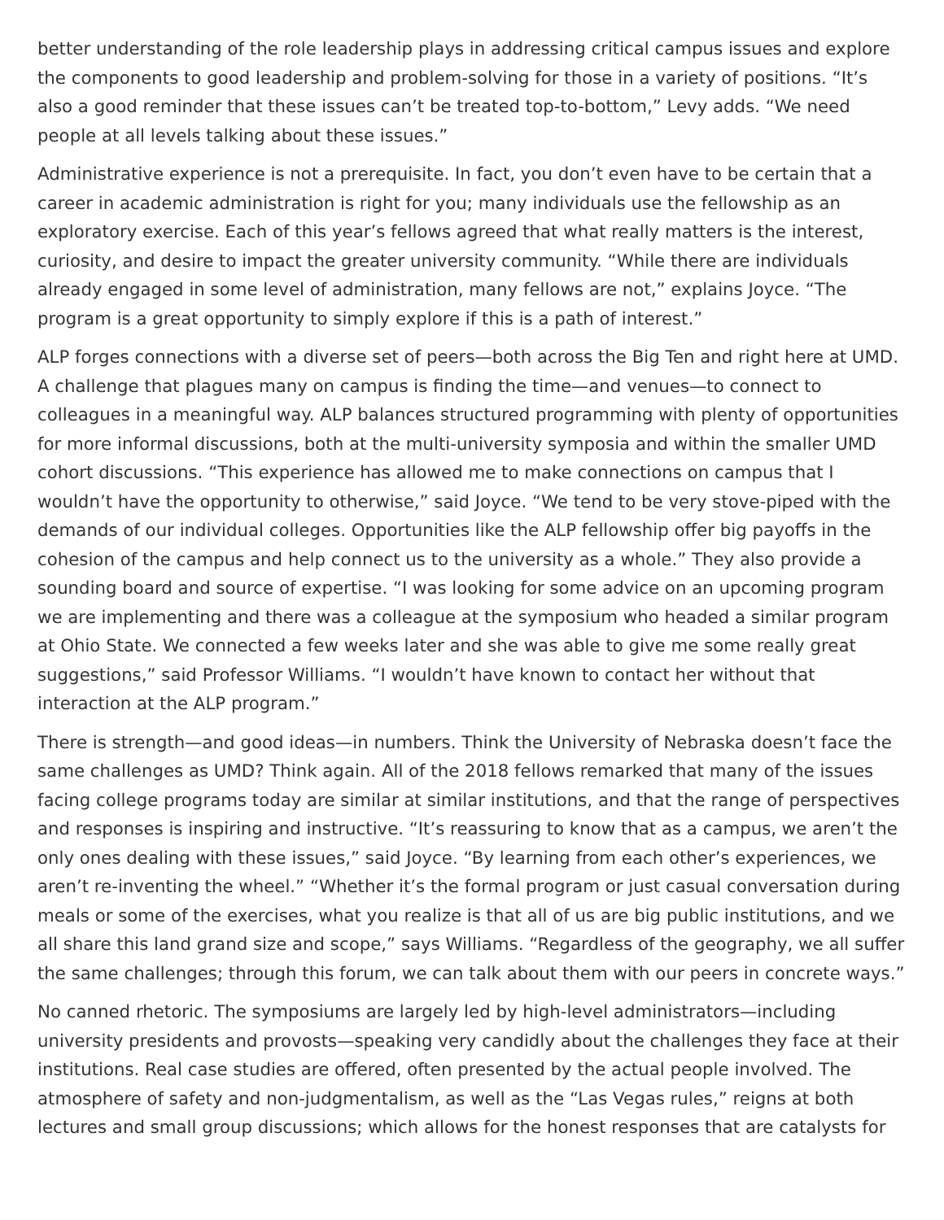better understanding of the role leadership plays in addressing critical campus issues and explore the components to good leadership and problem-solving for those in a variety of positions. “It’s also a good reminder that these issues can’t be treated top-to-bottom,” Levy adds. “We need people at all levels talking about these issues.”
Administrative experience is not a prerequisite. In fact, you don’t even have to be certain that a career in academic administration is right for you; many individuals use the fellowship as an exploratory exercise. Each of this year’s fellows agreed that what really matters is the interest, curiosity, and desire to impact the greater university community. “While there are individuals already engaged in some level of administration, many fellows are not,” explains Joyce. “The program is a great opportunity to simply explore if this is a path of interest.”
ALP forges connections with a diverse set of peers—both across the Big Ten and right here at UMD. A challenge that plagues many on campus is finding the time—and venues—to connect to colleagues in a meaningful way. ALP balances structured programming with plenty of opportunities for more informal discussions, both at the multi-university symposia and within the smaller UMD cohort discussions. “This experience has allowed me to make connections on campus that I wouldn’t have the opportunity to otherwise,” said Joyce. “We tend to be very stove-piped with the demands of our individual colleges. Opportunities like the ALP fellowship offer big payoffs in the cohesion of the campus and help connect us to the university as a whole.” They also provide a sounding board and source of expertise. “I was looking for some advice on an upcoming program we are implementing and there was a colleague at the symposium who headed a similar program at Ohio State. We connected a few weeks later and she was able to give me some really great suggestions,” said Professor Williams. “I wouldn’t have known to contact her without that interaction at the ALP program.”
There is strength—and good ideas—in numbers. Think the University of Nebraska doesn’t face the same challenges as UMD? Think again. All of the 2018 fellows remarked that many of the issues facing college programs today are similar at similar institutions, and that the range of perspectives and responses is inspiring and instructive. “It’s reassuring to know that as a campus, we aren’t the only ones dealing with these issues,” said Joyce. “By learning from each other’s experiences, we aren’t re-inventing the wheel.” “Whether it’s the formal program or just casual conversation during meals or some of the exercises, what you realize is that all of us are big public institutions, and we all share this land grand size and scope,” says Williams. “Regardless of the geography, we all suffer the same challenges; through this forum, we can talk about them with our peers in concrete ways.”
No canned rhetoric. The symposiums are largely led by high-level administrators—including university presidents and provosts—speaking very candidly about the challenges they face at their institutions. Real case studies are offered, often presented by the actual people involved. The atmosphere of safety and non-judgmentalism, as well as the “Las Vegas rules,” reigns at both lectures and small group discussions; which allows for the honest responses that are catalysts for